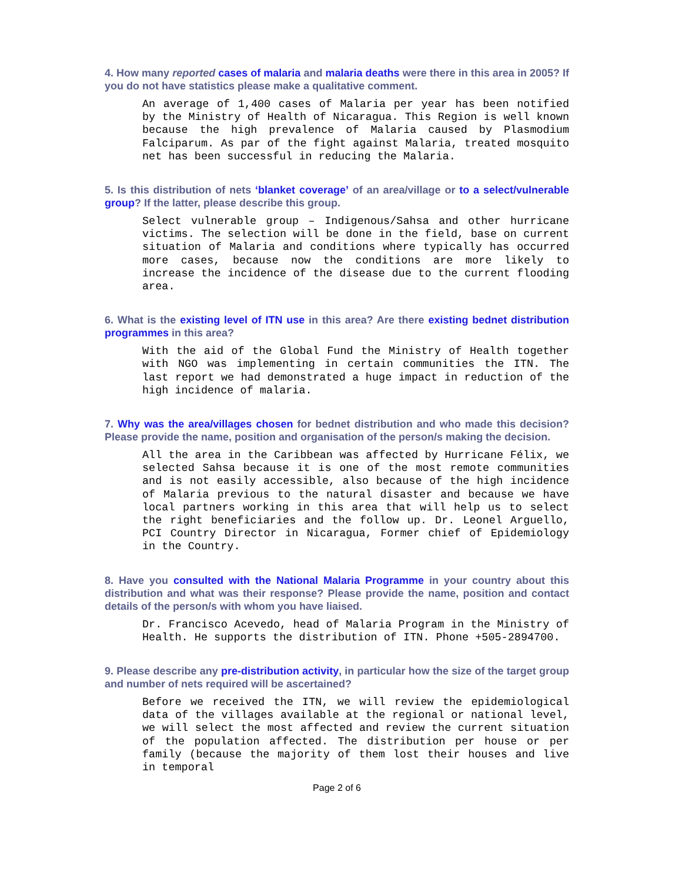4. How many reported cases of malaria and malaria deaths were there in this area in 2005? If you do not have statistics please make a qualitative comment.
An average of 1,400 cases of Malaria per year has been notified by the Ministry of Health of Nicaragua. This Region is well known because the high prevalence of Malaria caused by Plasmodium Falciparum. As par of the fight against Malaria, treated mosquito net has been successful in reducing the Malaria.
5. Is this distribution of nets ‘blanket coverage’ of an area/village or to a select/vulnerable group? If the latter, please describe this group.
Select vulnerable group – Indigenous/Sahsa and other hurricane victims. The selection will be done in the field, base on current situation of Malaria and conditions where typically has occurred more cases, because now the conditions are more likely to increase the incidence of the disease due to the current flooding area.
6. What is the existing level of ITN use in this area? Are there existing bednet distribution programmes in this area?
With the aid of the Global Fund the Ministry of Health together with NGO was implementing in certain communities the ITN. The last report we had demonstrated a huge impact in reduction of the high incidence of malaria.
7. Why was the area/villages chosen for bednet distribution and who made this decision? Please provide the name, position and organisation of the person/s making the decision.
All the area in the Caribbean was affected by Hurricane Félix, we selected Sahsa because it is one of the most remote communities and is not easily accessible, also because of the high incidence of Malaria previous to the natural disaster and because we have local partners working in this area that will help us to select the right beneficiaries and the follow up. Dr. Leonel Arguello, PCI Country Director in Nicaragua, Former chief of Epidemiology in the Country.
8. Have you consulted with the National Malaria Programme in your country about this distribution and what was their response? Please provide the name, position and contact details of the person/s with whom you have liaised.
Dr. Francisco Acevedo, head of Malaria Program in the Ministry of Health. He supports the distribution of ITN. Phone +505-2894700.
9. Please describe any pre-distribution activity, in particular how the size of the target group and number of nets required will be ascertained?
Before we received the ITN, we will review the epidemiological data of the villages available at the regional or national level, we will select the most affected and review the current situation of the population affected. The distribution per house or per family (because the majority of them lost their houses and live in temporal
Page 2 of 6